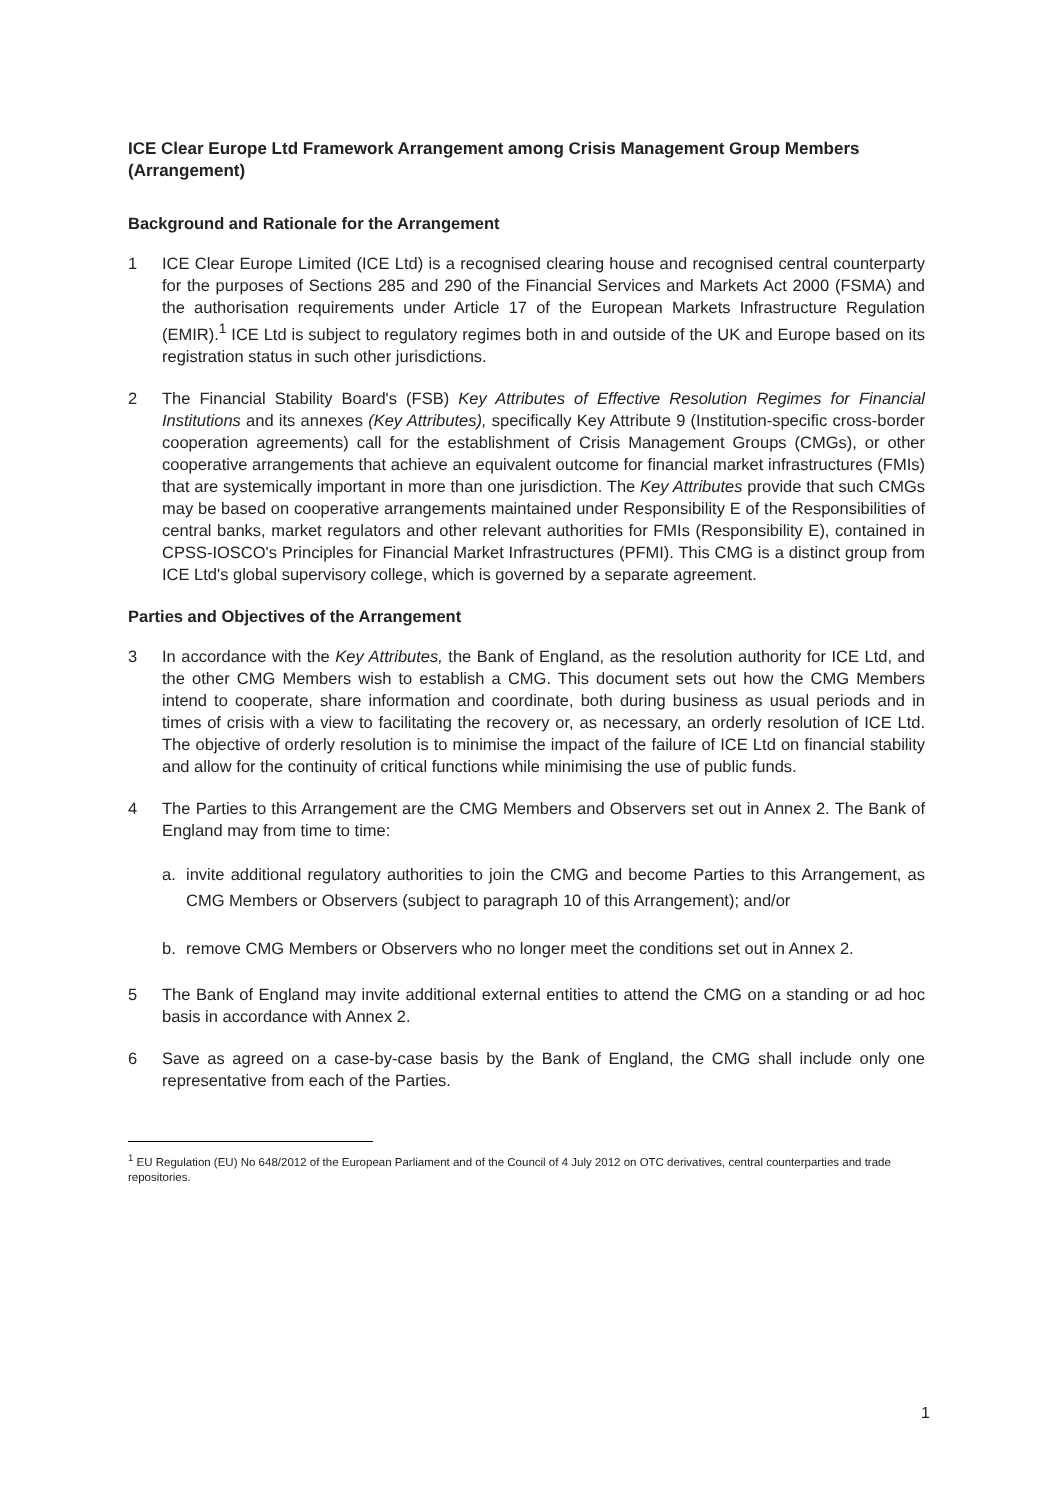ICE Clear Europe Ltd Framework Arrangement among Crisis Management Group Members (Arrangement)
Background and Rationale for the Arrangement
1 ICE Clear Europe Limited (ICE Ltd) is a recognised clearing house and recognised central counterparty for the purposes of Sections 285 and 290 of the Financial Services and Markets Act 2000 (FSMA) and the authorisation requirements under Article 17 of the European Markets Infrastructure Regulation (EMIR).<sup>1</sup> ICE Ltd is subject to regulatory regimes both in and outside of the UK and Europe based on its registration status in such other jurisdictions.
2 The Financial Stability Board's (FSB) Key Attributes of Effective Resolution Regimes for Financial Institutions and its annexes (Key Attributes), specifically Key Attribute 9 (Institution-specific cross-border cooperation agreements) call for the establishment of Crisis Management Groups (CMGs), or other cooperative arrangements that achieve an equivalent outcome for financial market infrastructures (FMIs) that are systemically important in more than one jurisdiction. The Key Attributes provide that such CMGs may be based on cooperative arrangements maintained under Responsibility E of the Responsibilities of central banks, market regulators and other relevant authorities for FMIs (Responsibility E), contained in CPSS-IOSCO's Principles for Financial Market Infrastructures (PFMI). This CMG is a distinct group from ICE Ltd's global supervisory college, which is governed by a separate agreement.
Parties and Objectives of the Arrangement
3 In accordance with the Key Attributes, the Bank of England, as the resolution authority for ICE Ltd, and the other CMG Members wish to establish a CMG. This document sets out how the CMG Members intend to cooperate, share information and coordinate, both during business as usual periods and in times of crisis with a view to facilitating the recovery or, as necessary, an orderly resolution of ICE Ltd. The objective of orderly resolution is to minimise the impact of the failure of ICE Ltd on financial stability and allow for the continuity of critical functions while minimising the use of public funds.
4 The Parties to this Arrangement are the CMG Members and Observers set out in Annex 2. The Bank of England may from time to time:
a. invite additional regulatory authorities to join the CMG and become Parties to this Arrangement, as CMG Members or Observers (subject to paragraph 10 of this Arrangement); and/or
b. remove CMG Members or Observers who no longer meet the conditions set out in Annex 2.
5 The Bank of England may invite additional external entities to attend the CMG on a standing or ad hoc basis in accordance with Annex 2.
6 Save as agreed on a case-by-case basis by the Bank of England, the CMG shall include only one representative from each of the Parties.
<sup>1</sup> EU Regulation (EU) No 648/2012 of the European Parliament and of the Council of 4 July 2012 on OTC derivatives, central counterparties and trade repositories.
1